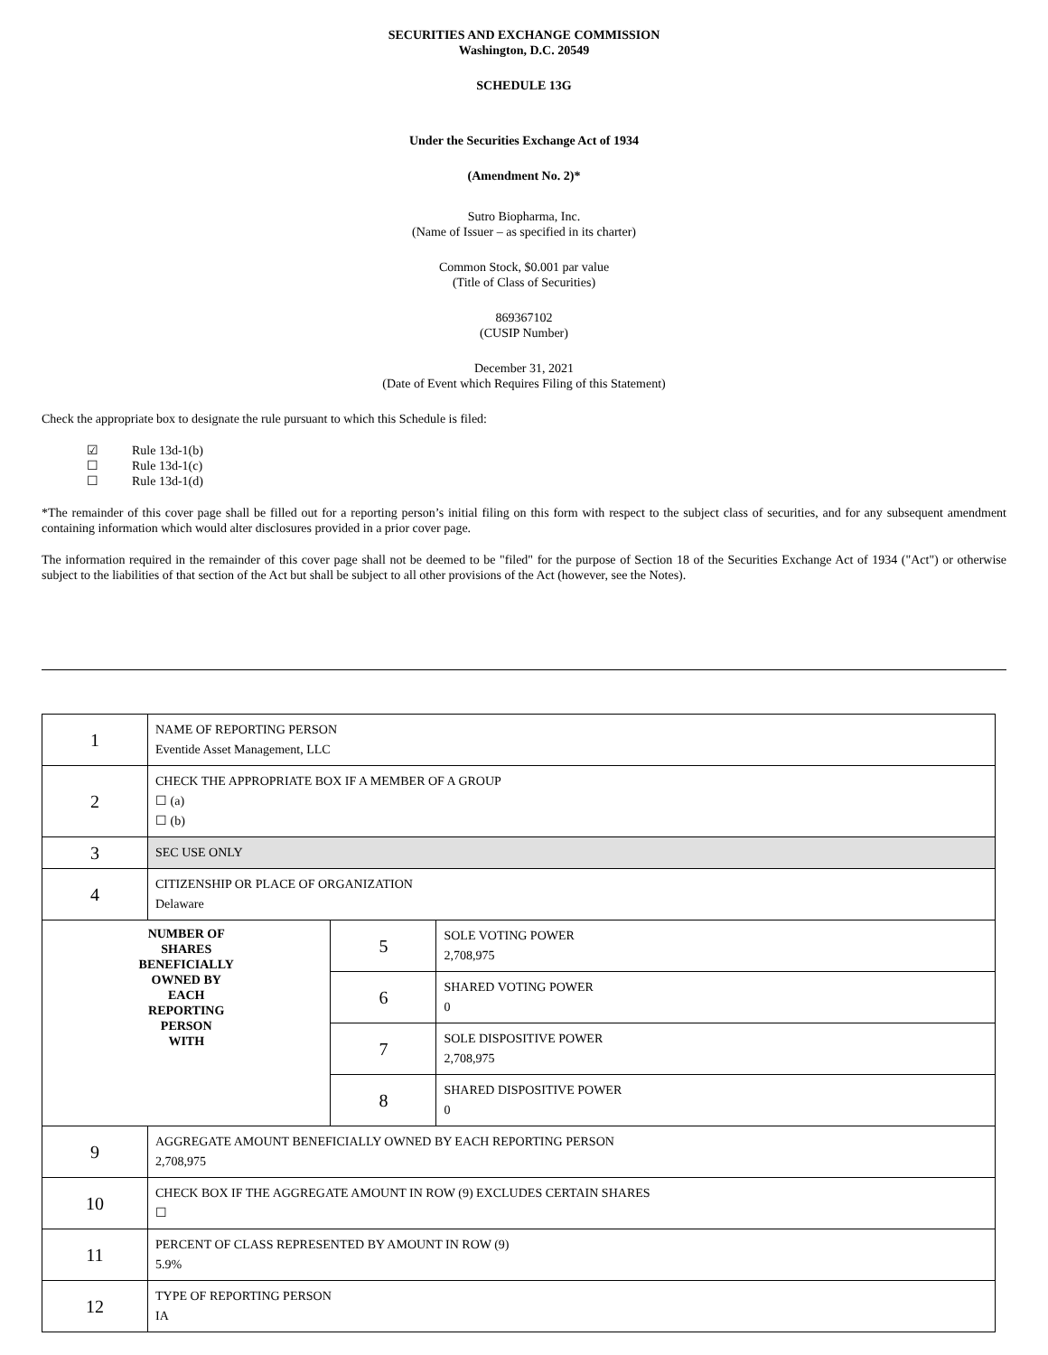SECURITIES AND EXCHANGE COMMISSION
Washington, D.C. 20549
SCHEDULE 13G
Under the Securities Exchange Act of 1934
(Amendment No. 2)*
Sutro Biopharma, Inc.
(Name of Issuer – as specified in its charter)
Common Stock, $0.001 par value
(Title of Class of Securities)
869367102
(CUSIP Number)
December 31, 2021
(Date of Event which Requires Filing of this Statement)
Check the appropriate box to designate the rule pursuant to which this Schedule is filed:
☑ Rule 13d-1(b)
☐ Rule 13d-1(c)
☐ Rule 13d-1(d)
*The remainder of this cover page shall be filled out for a reporting person’s initial filing on this form with respect to the subject class of securities, and for any subsequent amendment containing information which would alter disclosures provided in a prior cover page.
The information required in the remainder of this cover page shall not be deemed to be "filed" for the purpose of Section 18 of the Securities Exchange Act of 1934 ("Act") or otherwise subject to the liabilities of that section of the Act but shall be subject to all other provisions of the Act (however, see the Notes).
| 1 | NAME OF REPORTING PERSON Eventide Asset Management, LLC | | |
| 2 | CHECK THE APPROPRIATE BOX IF A MEMBER OF A GROUP ☐ (a) ☐ (b) | | |
| 3 | SEC USE ONLY | | |
| 4 | CITIZENSHIP OR PLACE OF ORGANIZATION Delaware | | |
| NUMBER OF SHARES BENEFICIALLY OWNED BY EACH REPORTING PERSON WITH | | 5 | SOLE VOTING POWER 2,708,975 |
| | | 6 | SHARED VOTING POWER 0 |
| | | 7 | SOLE DISPOSITIVE POWER 2,708,975 |
| | | 8 | SHARED DISPOSITIVE POWER 0 |
| 9 | AGGREGATE AMOUNT BENEFICIALLY OWNED BY EACH REPORTING PERSON 2,708,975 | | |
| 10 | CHECK BOX IF THE AGGREGATE AMOUNT IN ROW (9) EXCLUDES CERTAIN SHARES ☐ | | |
| 11 | PERCENT OF CLASS REPRESENTED BY AMOUNT IN ROW (9) 5.9% | | |
| 12 | TYPE OF REPORTING PERSON IA | | |